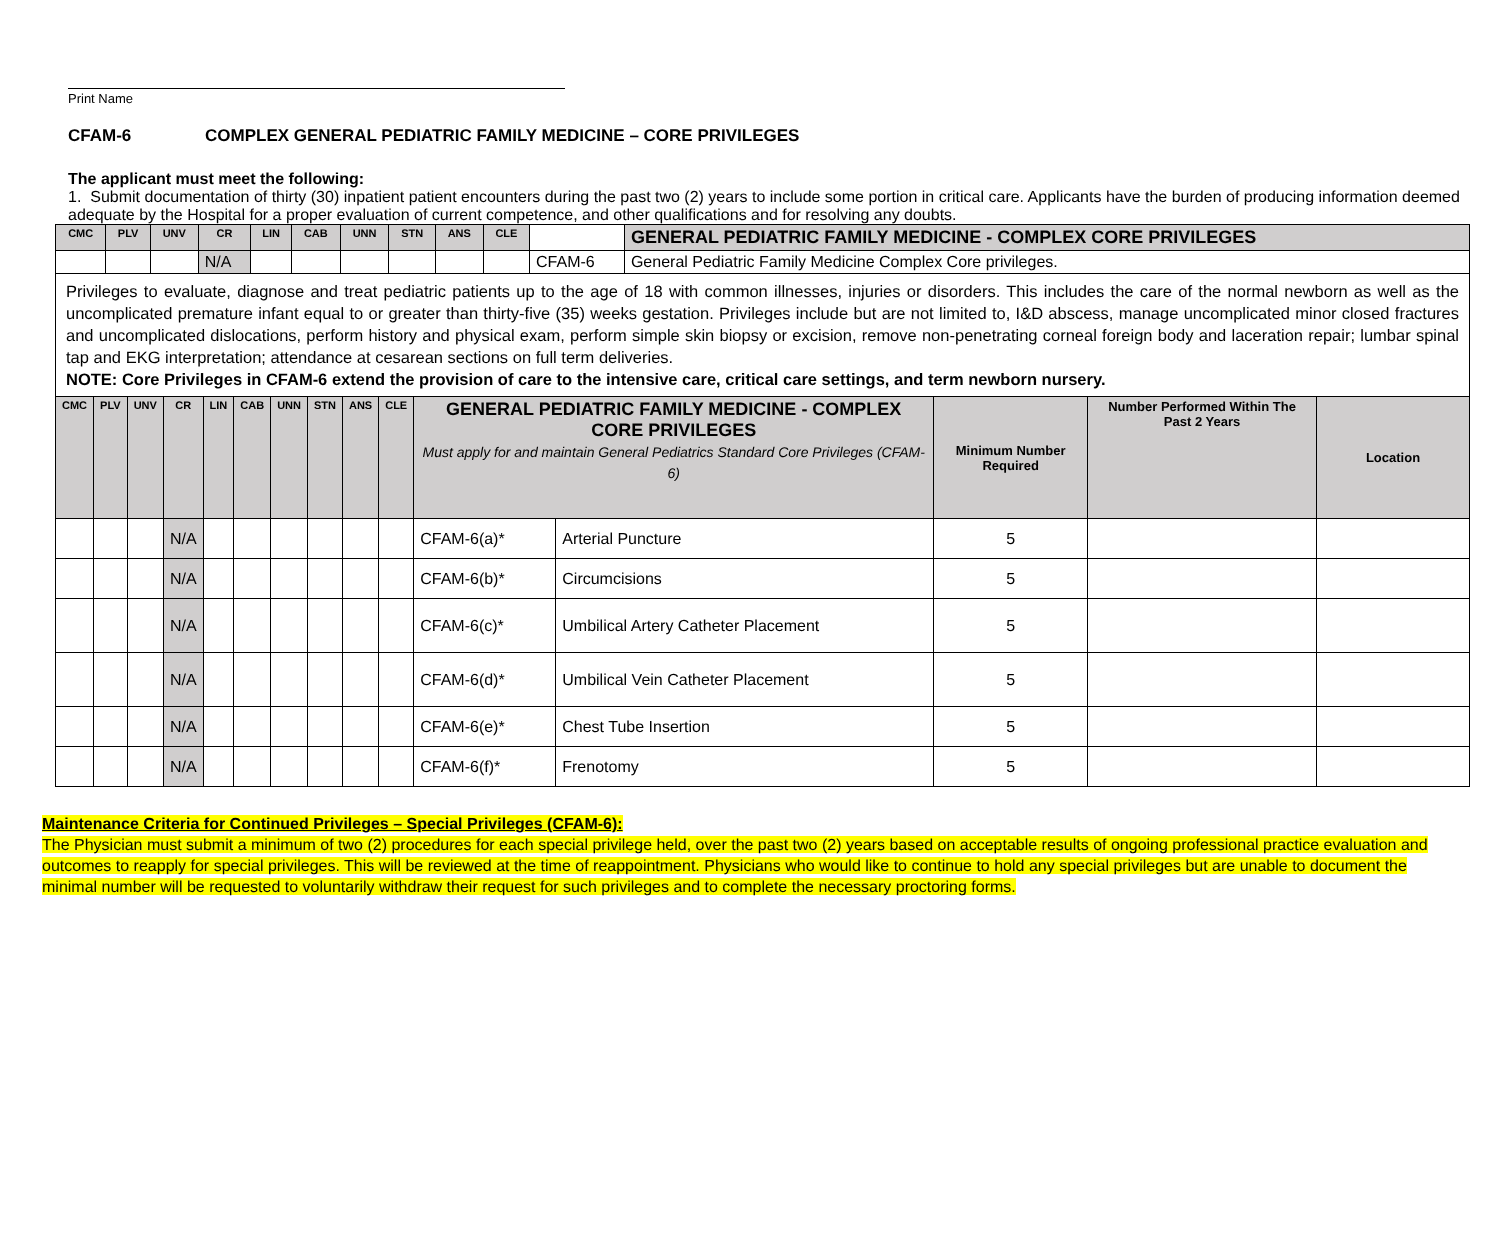Print Name
CFAM-6 COMPLEX GENERAL PEDIATRIC FAMILY MEDICINE – CORE PRIVILEGES
The applicant must meet the following:
1. Submit documentation of thirty (30) inpatient patient encounters during the past two (2) years to include some portion in critical care. Applicants have the burden of producing information deemed adequate by the Hospital for a proper evaluation of current competence, and other qualifications and for resolving any doubts.
| CMC | PLV | UNV | CR | LIN | CAB | UNN | STN | ANS | CLE | | GENERAL PEDIATRIC FAMILY MEDICINE - COMPLEX CORE PRIVILEGES |
| | | | N/A | | | | | | | CFAM-6 | General Pediatric Family Medicine Complex Core privileges. |
Privileges to evaluate, diagnose and treat pediatric patients up to the age of 18 with common illnesses, injuries or disorders. This includes the care of the normal newborn as well as the uncomplicated premature infant equal to or greater than thirty-five (35) weeks gestation. Privileges include but are not limited to, I&D abscess, manage uncomplicated minor closed fractures and uncomplicated dislocations, perform history and physical exam, perform simple skin biopsy or excision, remove non-penetrating corneal foreign body and laceration repair; lumbar spinal tap and EKG interpretation; attendance at cesarean sections on full term deliveries.
NOTE: Core Privileges in CFAM-6 extend the provision of care to the intensive care, critical care settings, and term newborn nursery.
| CMC | PLV | UNV | CR | LIN | CAB | UNN | STN | ANS | CLE | GENERAL PEDIATRIC FAMILY MEDICINE - COMPLEX CORE PRIVILEGES Must apply for and maintain General Pediatrics Standard Core Privileges (CFAM-6) | | Minimum Number Required | Number Performed Within The Past 2 Years | Location |
| --- | --- | --- | --- | --- | --- | --- | --- | --- | --- | --- | --- | --- | --- | --- |
| | | | N/A | | | | | | | CFAM-6(a)* | Arterial Puncture | 5 | | |
| | | | N/A | | | | | | | CFAM-6(b)* | Circumcisions | 5 | | |
| | | | N/A | | | | | | | CFAM-6(c)* | Umbilical Artery Catheter Placement | 5 | | |
| | | | N/A | | | | | | | CFAM-6(d)* | Umbilical Vein Catheter Placement | 5 | | |
| | | | N/A | | | | | | | CFAM-6(e)* | Chest Tube Insertion | 5 | | |
| | | | N/A | | | | | | | CFAM-6(f)* | Frenotomy | 5 | | |
Maintenance Criteria for Continued Privileges – Special Privileges (CFAM-6):
The Physician must submit a minimum of two (2) procedures for each special privilege held, over the past two (2) years based on acceptable results of ongoing professional practice evaluation and outcomes to reapply for special privileges. This will be reviewed at the time of reappointment. Physicians who would like to continue to hold any special privileges but are unable to document the minimal number will be requested to voluntarily withdraw their request for such privileges and to complete the necessary proctoring forms.